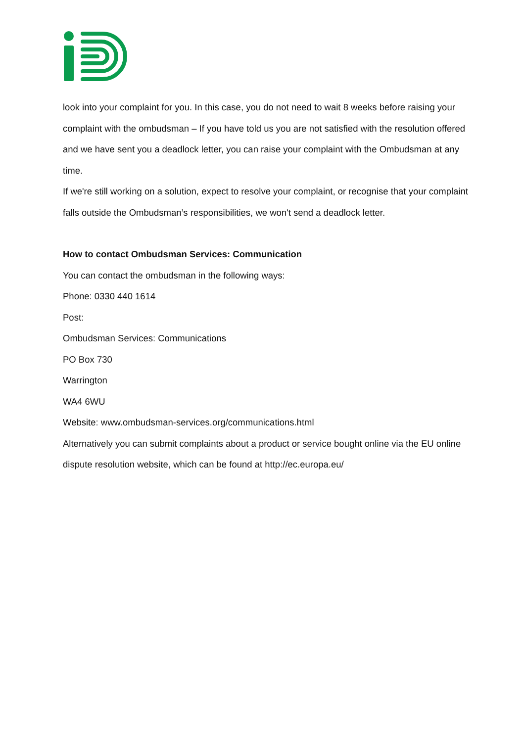look into your complaint for you. In this case, you do not need to wait 8 weeks before raising your complaint with the ombudsman – If you have told us you are not satisfied with the resolution offered and we have sent you a deadlock letter, you can raise your complaint with the Ombudsman at any time.
If we're still working on a solution, expect to resolve your complaint, or recognise that your complaint falls outside the Ombudsman’s responsibilities, we won't send a deadlock letter.
How to contact Ombudsman Services: Communication
You can contact the ombudsman in the following ways:
Phone: 0330 440 1614
Post:
Ombudsman Services: Communications
PO Box 730
Warrington
WA4 6WU
Website: www.ombudsman-services.org/communications.html
Alternatively you can submit complaints about a product or service bought online via the EU online dispute resolution website, which can be found at http://ec.europa.eu/